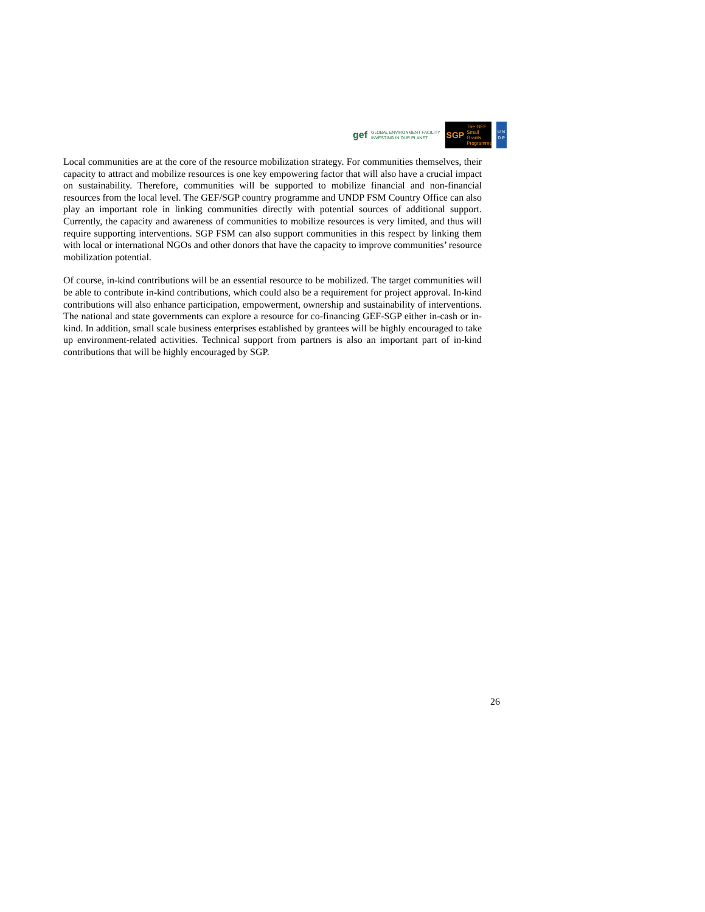gef GLOBAL ENVIRONMENT FACILITY
INVESTING IN OUR PLANET
SGP The GEF Small Grants Programme
U N
D P
Local communities are at the core of the resource mobilization strategy. For communities themselves, their capacity to attract and mobilize resources is one key empowering factor that will also have a crucial impact on sustainability. Therefore, communities will be supported to mobilize financial and non-financial resources from the local level. The GEF/SGP country programme and UNDP FSM Country Office can also play an important role in linking communities directly with potential sources of additional support. Currently, the capacity and awareness of communities to mobilize resources is very limited, and thus will require supporting interventions. SGP FSM can also support communities in this respect by linking them with local or international NGOs and other donors that have the capacity to improve communities’ resource mobilization potential.
Of course, in-kind contributions will be an essential resource to be mobilized. The target communities will be able to contribute in-kind contributions, which could also be a requirement for project approval. In-kind contributions will also enhance participation, empowerment, ownership and sustainability of interventions. The national and state governments can explore a resource for co-financing GEF-SGP either in-cash or in-kind. In addition, small scale business enterprises established by grantees will be highly encouraged to take up environment-related activities. Technical support from partners is also an important part of in-kind contributions that will be highly encouraged by SGP.
26